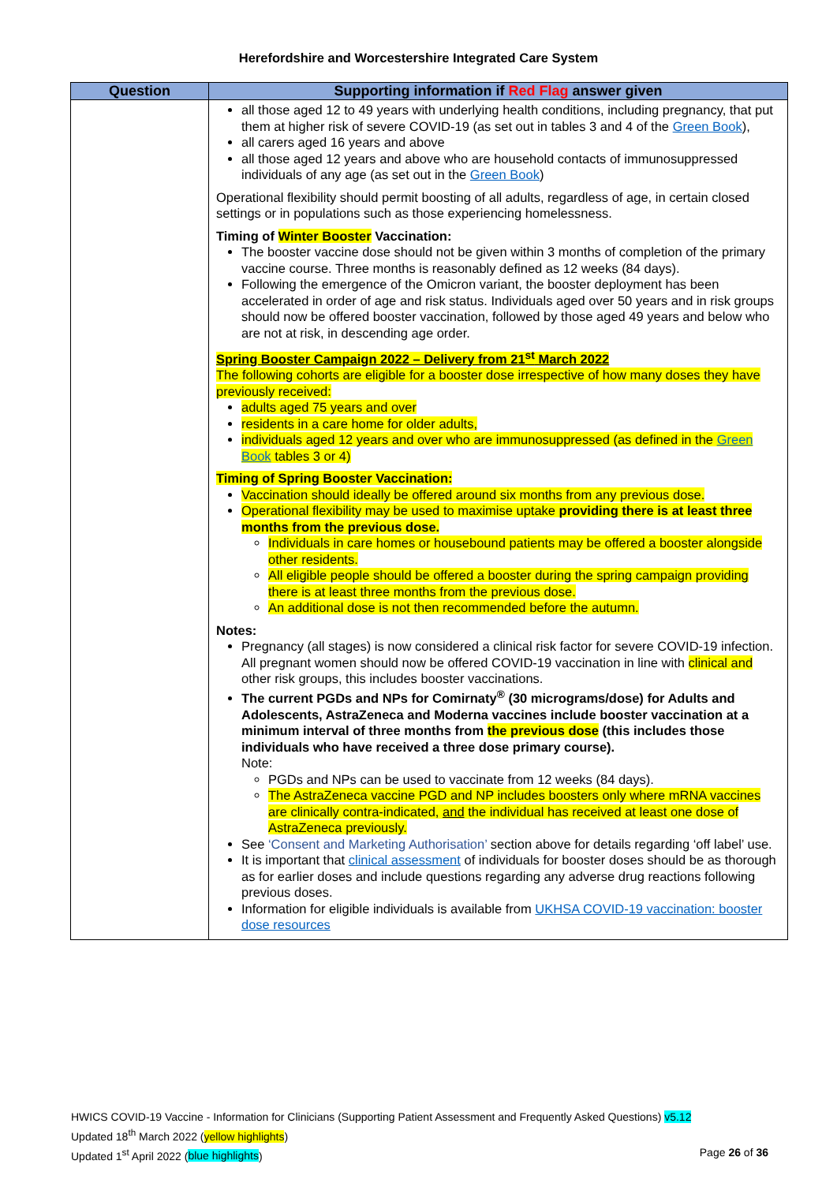Herefordshire and Worcestershire Integrated Care System
| Question | Supporting information if Red Flag answer given |
| --- | --- |
| | all those aged 12 to 49 years with underlying health conditions, including pregnancy, that put them at higher risk of severe COVID-19 (as set out in tables 3 and 4 of the Green Book ), all carers aged 16 years and above all those aged 12 years and above who are household contacts of immunosuppressed individuals of any age (as set out in the Green Book ) Operational flexibility should permit boosting of all adults, regardless of age, in certain closed settings or in populations such as those experiencing homelessness. Timing of Winter Booster Vaccination: The booster vaccine dose should not be given within 3 months of completion of the primary vaccine course. Three months is reasonably defined as 12 weeks (84 days). Following the emergence of the Omicron variant, the booster deployment has been accelerated in order of age and risk status. Individuals aged over 50 years and in risk groups should now be offered booster vaccination, followed by those aged 49 years and below who are not at risk, in descending age order. Spring Booster Campaign 2022 – Delivery from 21<sup>st</sup> March 2022 The following cohorts are eligible for a booster dose irrespective of how many doses they have previously received: adults aged 75 years and over residents in a care home for older adults, individuals aged 12 years and over who are immunosuppressed (as defined in the Green Book tables 3 or 4) Timing of Spring Booster Vaccination: Vaccination should ideally be offered around six months from any previous dose. Operational flexibility may be used to maximise uptake providing there is at least three months from the previous dose. Individuals in care homes or housebound patients may be offered a booster alongside other residents. All eligible people should be offered a booster during the spring campaign providing there is at least three months from the previous dose. An additional dose is not then recommended before the autumn. Notes: Pregnancy (all stages) is now considered a clinical risk factor for severe COVID-19 infection. All pregnant women should now be offered COVID-19 vaccination in line with clinical and other risk groups, this includes booster vaccinations. The current PGDs and NPs for Comirnaty<sup>®</sup> (30 micrograms/dose) for Adults and Adolescents, AstraZeneca and Moderna vaccines include booster vaccination at a minimum interval of three months from the previous dose (this includes those individuals who have received a three dose primary course). Note: PGDs and NPs can be used to vaccinate from 12 weeks (84 days). The AstraZeneca vaccine PGD and NP includes boosters only where mRNA vaccines are clinically contra-indicated, and the individual has received at least one dose of AstraZeneca previously. See ‘Consent and Marketing Authorisation’ section above for details regarding ‘off label’ use. It is important that clinical assessment of individuals for booster doses should be as thorough as for earlier doses and include questions regarding any adverse drug reactions following previous doses. Information for eligible individuals is available from UKHSA COVID-19 vaccination: booster dose resources |
HWICS COVID-19 Vaccine - Information for Clinicians (Supporting Patient Assessment and Frequently Asked Questions) v5.12
Updated 18<sup>th</sup> March 2022 (yellow highlights)
Updated 1<sup>st</sup> April 2022 (blue highlights) Page 26 of 36